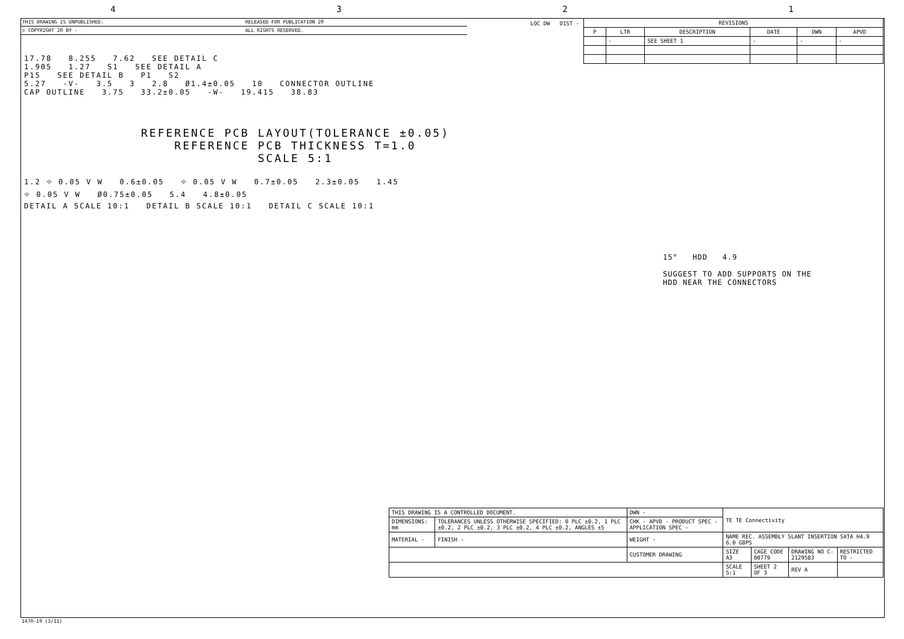4321
THIS DRAWING IS UNPUBLISHED. RELEASED FOR PUBLICATION 20
© COPYRIGHT 20 BY - ALL RIGHTS RESERVED.
| REVISIONS | | | | | |
| --- | --- | --- | --- | --- | --- |
| P | LTR | DESCRIPTION | DATE | DWN | APVD |
| | - | SEE SHEET 1 | - | - | - |
LOC DW DIST -
17.78 8.255 7.62 SEE DETAIL C
1.905 1.27 S1 SEE DETAIL A
P15 SEE DETAIL B P1 S2
5.27 -V- 3.5 3 2.8 Ø1.4±0.05 10 CONNECTOR OUTLINE
CAP OUTLINE 3.75 33.2±0.05 -W- 19.415 38.83
REFERENCE PCB LAYOUT(TOLERANCE ±0.05)
REFERENCE PCB THICKNESS T=1.0
SCALE 5:1
1.2 ⌖ 0.05 V W 0.6±0.05 ⌖ 0.05 V W 0.7±0.05 2.3±0.05 1.45
⌖ 0.05 V W Ø0.75±0.05 5.4 4.8±0.05
DETAIL A SCALE 10:1 DETAIL B SCALE 10:1 DETAIL C SCALE 10:1
15° HDD 4.9
SUGGEST TO ADD SUPPORTS ON THE
HDD NEAR THE CONNECTORS
| THIS DRAWING IS A CONTROLLED DOCUMENT. | | DWN - | TE TE Connectivity | | | |
| DIMENSIONS: mm | TOLERANCES UNLESS OTHERWISE SPECIFIED: 0 PLC ±0.2, 1 PLC ±0.2, 2 PLC ±0.2, 3 PLC ±0.2, 4 PLC ±0.2, ANGLES ±5 | CHK - APVD - PRODUCT SPEC - APPLICATION SPEC - | | | | |
| MATERIAL - | FINISH - | WEIGHT - | NAME REC. ASSEMBLY SLANT INSERTION SATA H4.9 6.0 GBPS | | | |
| | | CUSTOMER DRAWING | SIZE A3 | CAGE CODE 00779 | DRAWING NO C-2129583 | RESTRICTED TO - |
| | | | SCALE 5:1 | SHEET 2 OF 3 | REV A | |
1470-19 (3/11)